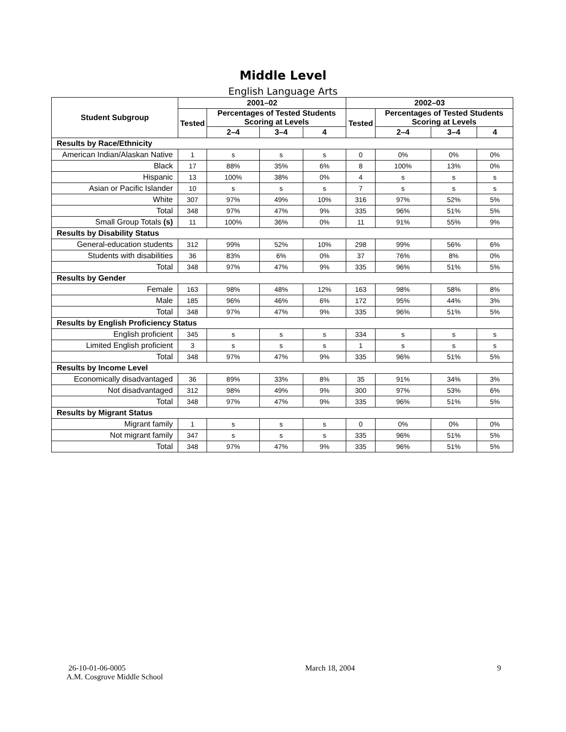Middle Level
English Language Arts
| Student Subgroup | 2001–02 | | | | 2002–03 | | | |
| --- | --- | --- | --- | --- | --- | --- | --- | --- |
| | Tested | Percentages of Tested Students Scoring at Levels | | | Tested | Percentages of Tested Students Scoring at Levels | | |
| | | 2–4 | 3–4 | 4 | | 2–4 | 3–4 | 4 |
| Results by Race/Ethnicity | | | | | | | | |
| American Indian/Alaskan Native | 1 | s | s | s | 0 | 0% | 0% | 0% |
| Black | 17 | 88% | 35% | 6% | 8 | 100% | 13% | 0% |
| Hispanic | 13 | 100% | 38% | 0% | 4 | s | s | s |
| Asian or Pacific Islander | 10 | s | s | s | 7 | s | s | s |
| White | 307 | 97% | 49% | 10% | 316 | 97% | 52% | 5% |
| Total | 348 | 97% | 47% | 9% | 335 | 96% | 51% | 5% |
| Small Group Totals (s) | 11 | 100% | 36% | 0% | 11 | 91% | 55% | 9% |
| Results by Disability Status | | | | | | | | |
| General-education students | 312 | 99% | 52% | 10% | 298 | 99% | 56% | 6% |
| Students with disabilities | 36 | 83% | 6% | 0% | 37 | 76% | 8% | 0% |
| Total | 348 | 97% | 47% | 9% | 335 | 96% | 51% | 5% |
| Results by Gender | | | | | | | | |
| Female | 163 | 98% | 48% | 12% | 163 | 98% | 58% | 8% |
| Male | 185 | 96% | 46% | 6% | 172 | 95% | 44% | 3% |
| Total | 348 | 97% | 47% | 9% | 335 | 96% | 51% | 5% |
| Results by English Proficiency Status | | | | | | | | |
| English proficient | 345 | s | s | s | 334 | s | s | s |
| Limited English proficient | 3 | s | s | s | 1 | s | s | s |
| Total | 348 | 97% | 47% | 9% | 335 | 96% | 51% | 5% |
| Results by Income Level | | | | | | | | |
| Economically disadvantaged | 36 | 89% | 33% | 8% | 35 | 91% | 34% | 3% |
| Not disadvantaged | 312 | 98% | 49% | 9% | 300 | 97% | 53% | 6% |
| Total | 348 | 97% | 47% | 9% | 335 | 96% | 51% | 5% |
| Results by Migrant Status | | | | | | | | |
| Migrant family | 1 | s | s | s | 0 | 0% | 0% | 0% |
| Not migrant family | 347 | s | s | s | 335 | 96% | 51% | 5% |
| Total | 348 | 97% | 47% | 9% | 335 | 96% | 51% | 5% |
26-10-01-06-0005
A.M. Cosgrove Middle School
March 18, 2004 9